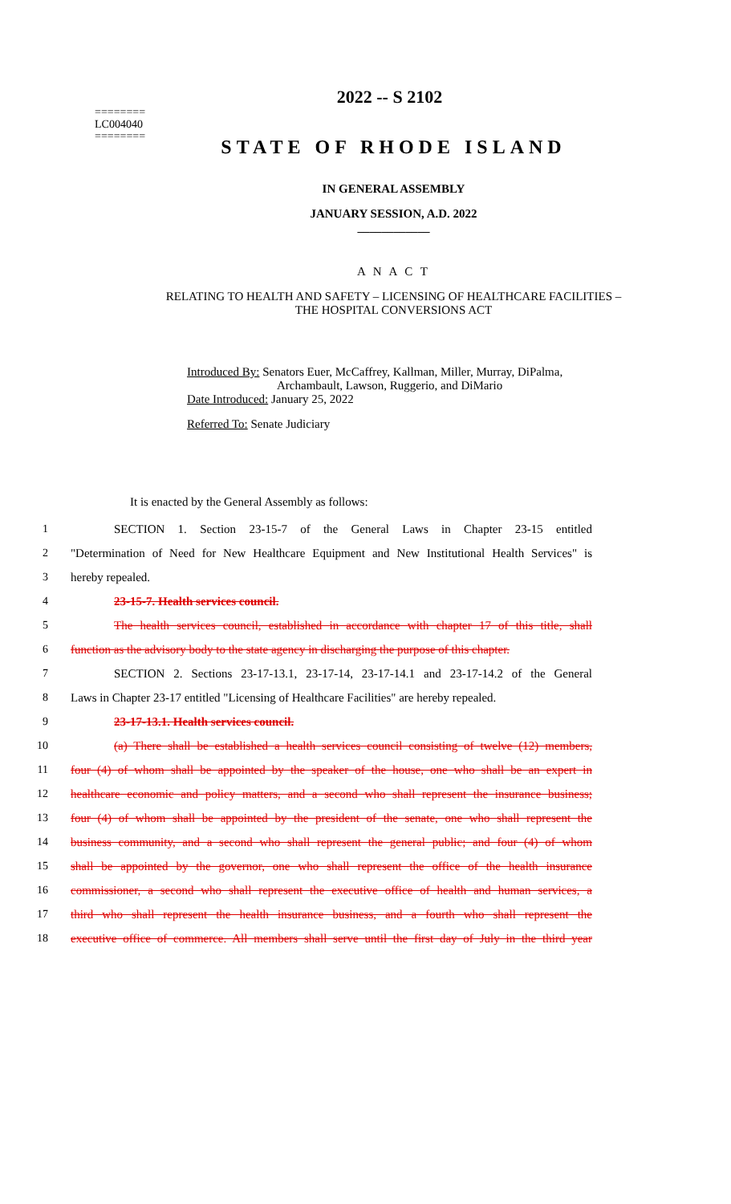2022 -- S 2102
========
LC004040
========
STATE OF RHODE ISLAND
IN GENERAL ASSEMBLY
JANUARY SESSION, A.D. 2022
____________
A N A C T
RELATING TO HEALTH AND SAFETY – LICENSING OF HEALTHCARE FACILITIES –
THE HOSPITAL CONVERSIONS ACT
Introduced By: Senators Euer, McCaffrey, Kallman, Miller, Murray, DiPalma,
Archambault, Lawson, Ruggerio, and DiMario
Date Introduced: January 25, 2022
Referred To: Senate Judiciary
It is enacted by the General Assembly as follows:
1 SECTION 1. Section 23-15-7 of the General Laws in Chapter 23-15 entitled
2 "Determination of Need for New Healthcare Equipment and New Institutional Health Services" is
3 hereby repealed.
4 23-15-7. Health services council.
5 The health services council, established in accordance with chapter 17 of this title, shall
6 function as the advisory body to the state agency in discharging the purpose of this chapter.
7 SECTION 2. Sections 23-17-13.1, 23-17-14, 23-17-14.1 and 23-17-14.2 of the General
8 Laws in Chapter 23-17 entitled "Licensing of Healthcare Facilities" are hereby repealed.
9 23-17-13.1. Health services council.
10 (a) There shall be established a health services council consisting of twelve (12) members,
11 four (4) of whom shall be appointed by the speaker of the house, one who shall be an expert in
12 healthcare economic and policy matters, and a second who shall represent the insurance business;
13 four (4) of whom shall be appointed by the president of the senate, one who shall represent the
14 business community, and a second who shall represent the general public; and four (4) of whom
15 shall be appointed by the governor, one who shall represent the office of the health insurance
16 commissioner, a second who shall represent the executive office of health and human services, a
17 third who shall represent the health insurance business, and a fourth who shall represent the
18 executive office of commerce. All members shall serve until the first day of July in the third year